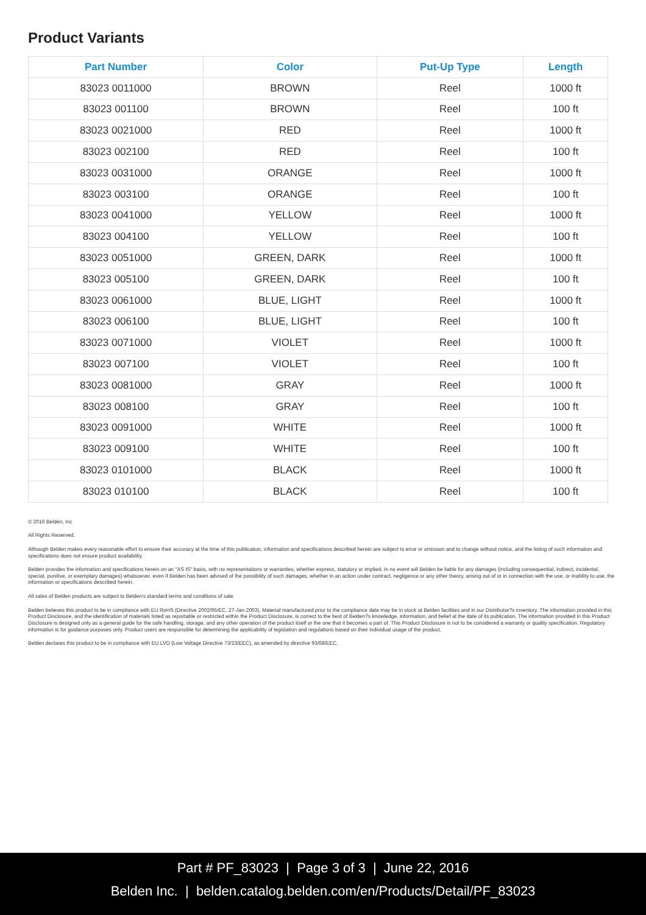Product Variants
| Part Number | Color | Put-Up Type | Length |
| --- | --- | --- | --- |
| 83023 0011000 | BROWN | Reel | 1000 ft |
| 83023 001100 | BROWN | Reel | 100 ft |
| 83023 0021000 | RED | Reel | 1000 ft |
| 83023 002100 | RED | Reel | 100 ft |
| 83023 0031000 | ORANGE | Reel | 1000 ft |
| 83023 003100 | ORANGE | Reel | 100 ft |
| 83023 0041000 | YELLOW | Reel | 1000 ft |
| 83023 004100 | YELLOW | Reel | 100 ft |
| 83023 0051000 | GREEN, DARK | Reel | 1000 ft |
| 83023 005100 | GREEN, DARK | Reel | 100 ft |
| 83023 0061000 | BLUE, LIGHT | Reel | 1000 ft |
| 83023 006100 | BLUE, LIGHT | Reel | 100 ft |
| 83023 0071000 | VIOLET | Reel | 1000 ft |
| 83023 007100 | VIOLET | Reel | 100 ft |
| 83023 0081000 | GRAY | Reel | 1000 ft |
| 83023 008100 | GRAY | Reel | 100 ft |
| 83023 0091000 | WHITE | Reel | 1000 ft |
| 83023 009100 | WHITE | Reel | 100 ft |
| 83023 0101000 | BLACK | Reel | 1000 ft |
| 83023 010100 | BLACK | Reel | 100 ft |
© 2016 Belden, Inc
All Rights Reserved.
Although Belden makes every reasonable effort to ensure their accuracy at the time of this publication, information and specifications described herein are subject to error or omission and to change without notice, and the listing of such information and specifications does not ensure product availability.
Belden provides the information and specifications herein on an "AS IS" basis, with no representations or warranties, whether express, statutory or implied. In no event will Belden be liable for any damages (including consequential, indirect, incidental, special, punitive, or exemplary damages) whatsoever, even if Belden has been advised of the possibility of such damages, whether in an action under contract, negligence or any other theory, arising out of or in connection with the use, or inability to use, the information or specifications described herein.
All sales of Belden products are subject to Belden's standard terms and conditions of sale.
Belden believes this product to be in compliance with EU RoHS (Directive 2002/95/EC, 27-Jan-2003). Material manufactured prior to the compliance date may be in stock at Belden facilities and in our Distributor?s inventory. The information provided in this Product Disclosure, and the identification of materials listed as reportable or restricted within the Product Disclosure, is correct to the best of Belden?s knowledge, information, and belief at the date of its publication. The information provided in this Product Disclosure is designed only as a general guide for the safe handling, storage, and any other operation of the product itself or the one that it becomes a part of. This Product Disclosure is not to be considered a warranty or quality specification. Regulatory information is for guidance purposes only. Product users are responsible for determining the applicability of legislation and regulations based on their individual usage of the product.
Belden declares this product to be in compliance with EU LVD (Low Voltage Directive 73/23/EEC), as amended by directive 93/68/EEC.
Part # PF_83023 | Page 3 of 3 | June 22, 2016
Belden Inc. | belden.catalog.belden.com/en/Products/Detail/PF_83023